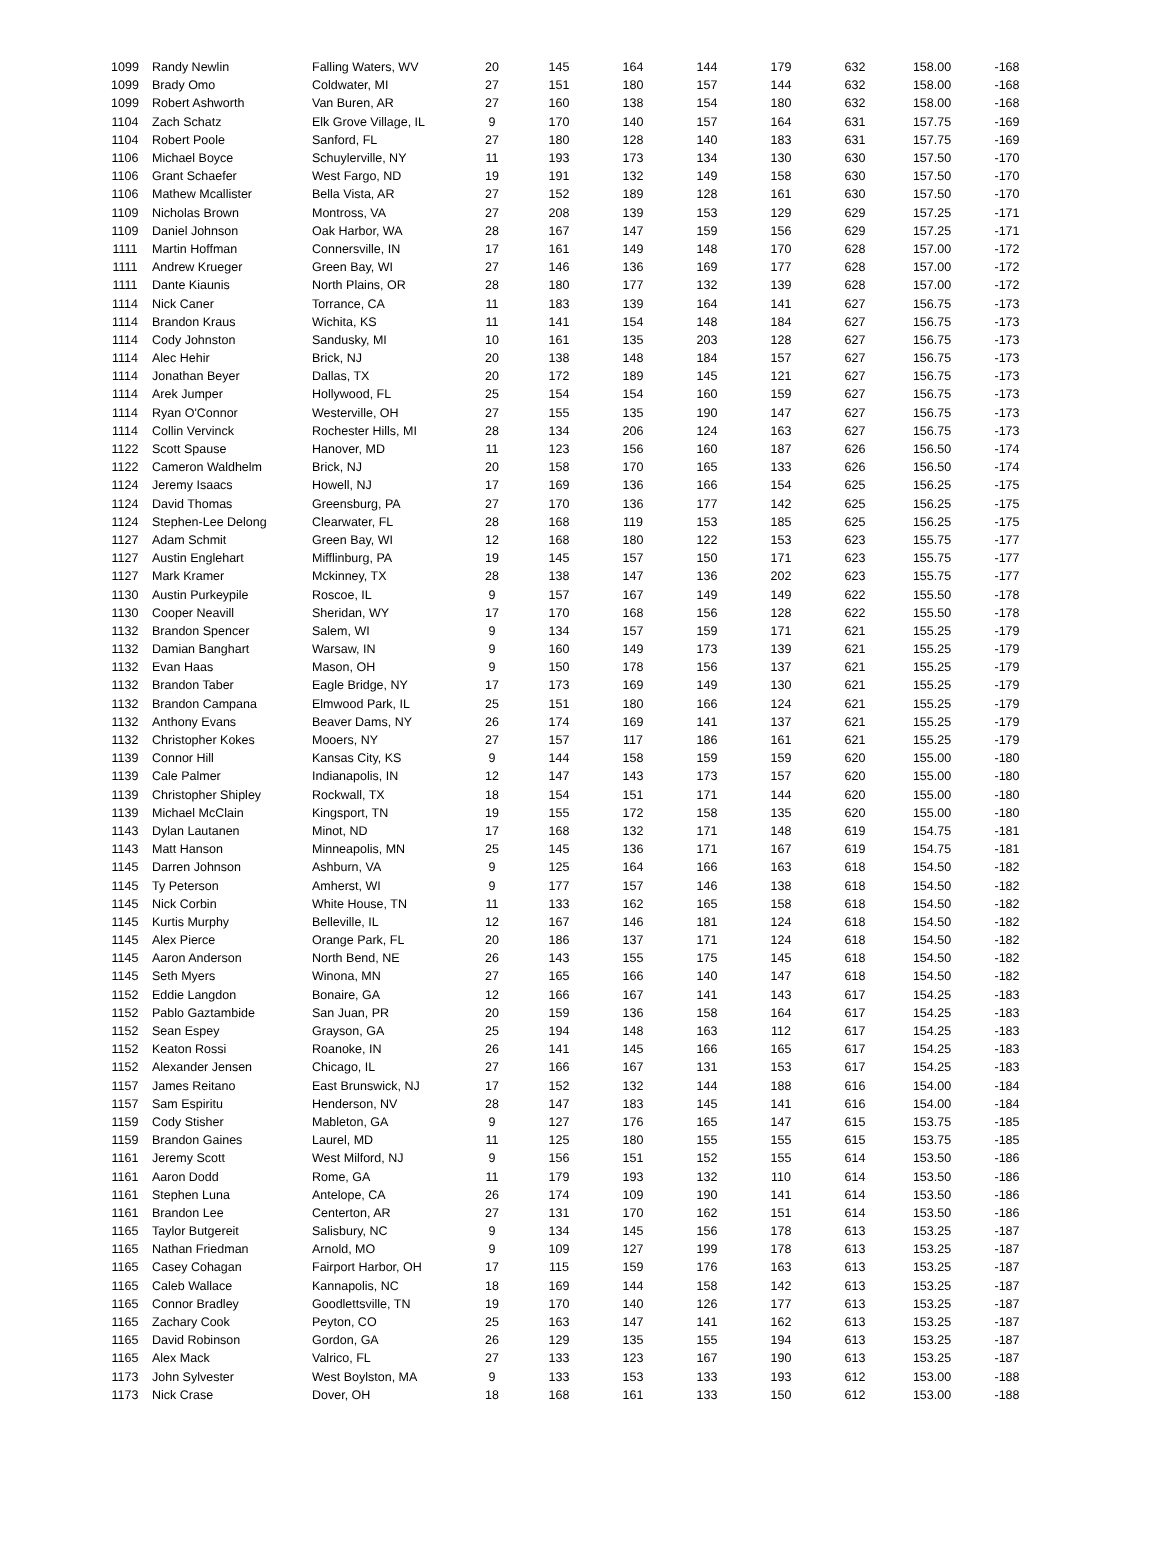| 1099 | Randy Newlin | Falling Waters, WV | 20 | 145 | 164 | 144 | 179 | 632 | 158.00 | -168 |
| 1099 | Brady Omo | Coldwater, MI | 27 | 151 | 180 | 157 | 144 | 632 | 158.00 | -168 |
| 1099 | Robert Ashworth | Van Buren, AR | 27 | 160 | 138 | 154 | 180 | 632 | 158.00 | -168 |
| 1104 | Zach Schatz | Elk Grove Village, IL | 9 | 170 | 140 | 157 | 164 | 631 | 157.75 | -169 |
| 1104 | Robert Poole | Sanford, FL | 27 | 180 | 128 | 140 | 183 | 631 | 157.75 | -169 |
| 1106 | Michael Boyce | Schuylerville, NY | 11 | 193 | 173 | 134 | 130 | 630 | 157.50 | -170 |
| 1106 | Grant Schaefer | West Fargo, ND | 19 | 191 | 132 | 149 | 158 | 630 | 157.50 | -170 |
| 1106 | Mathew Mcallister | Bella Vista, AR | 27 | 152 | 189 | 128 | 161 | 630 | 157.50 | -170 |
| 1109 | Nicholas Brown | Montross, VA | 27 | 208 | 139 | 153 | 129 | 629 | 157.25 | -171 |
| 1109 | Daniel Johnson | Oak Harbor, WA | 28 | 167 | 147 | 159 | 156 | 629 | 157.25 | -171 |
| 1111 | Martin Hoffman | Connersville, IN | 17 | 161 | 149 | 148 | 170 | 628 | 157.00 | -172 |
| 1111 | Andrew Krueger | Green Bay, WI | 27 | 146 | 136 | 169 | 177 | 628 | 157.00 | -172 |
| 1111 | Dante Kiaunis | North Plains, OR | 28 | 180 | 177 | 132 | 139 | 628 | 157.00 | -172 |
| 1114 | Nick Caner | Torrance, CA | 11 | 183 | 139 | 164 | 141 | 627 | 156.75 | -173 |
| 1114 | Brandon Kraus | Wichita, KS | 11 | 141 | 154 | 148 | 184 | 627 | 156.75 | -173 |
| 1114 | Cody Johnston | Sandusky, MI | 10 | 161 | 135 | 203 | 128 | 627 | 156.75 | -173 |
| 1114 | Alec Hehir | Brick, NJ | 20 | 138 | 148 | 184 | 157 | 627 | 156.75 | -173 |
| 1114 | Jonathan Beyer | Dallas, TX | 20 | 172 | 189 | 145 | 121 | 627 | 156.75 | -173 |
| 1114 | Arek Jumper | Hollywood, FL | 25 | 154 | 154 | 160 | 159 | 627 | 156.75 | -173 |
| 1114 | Ryan O'Connor | Westerville, OH | 27 | 155 | 135 | 190 | 147 | 627 | 156.75 | -173 |
| 1114 | Collin Vervinck | Rochester Hills, MI | 28 | 134 | 206 | 124 | 163 | 627 | 156.75 | -173 |
| 1122 | Scott Spause | Hanover, MD | 11 | 123 | 156 | 160 | 187 | 626 | 156.50 | -174 |
| 1122 | Cameron Waldhelm | Brick, NJ | 20 | 158 | 170 | 165 | 133 | 626 | 156.50 | -174 |
| 1124 | Jeremy Isaacs | Howell, NJ | 17 | 169 | 136 | 166 | 154 | 625 | 156.25 | -175 |
| 1124 | David Thomas | Greensburg, PA | 27 | 170 | 136 | 177 | 142 | 625 | 156.25 | -175 |
| 1124 | Stephen-Lee Delong | Clearwater, FL | 28 | 168 | 119 | 153 | 185 | 625 | 156.25 | -175 |
| 1127 | Adam Schmit | Green Bay, WI | 12 | 168 | 180 | 122 | 153 | 623 | 155.75 | -177 |
| 1127 | Austin Englehart | Mifflinburg, PA | 19 | 145 | 157 | 150 | 171 | 623 | 155.75 | -177 |
| 1127 | Mark Kramer | Mckinney, TX | 28 | 138 | 147 | 136 | 202 | 623 | 155.75 | -177 |
| 1130 | Austin Purkeypile | Roscoe, IL | 9 | 157 | 167 | 149 | 149 | 622 | 155.50 | -178 |
| 1130 | Cooper Neavill | Sheridan, WY | 17 | 170 | 168 | 156 | 128 | 622 | 155.50 | -178 |
| 1132 | Brandon Spencer | Salem, WI | 9 | 134 | 157 | 159 | 171 | 621 | 155.25 | -179 |
| 1132 | Damian Banghart | Warsaw, IN | 9 | 160 | 149 | 173 | 139 | 621 | 155.25 | -179 |
| 1132 | Evan Haas | Mason, OH | 9 | 150 | 178 | 156 | 137 | 621 | 155.25 | -179 |
| 1132 | Brandon Taber | Eagle Bridge, NY | 17 | 173 | 169 | 149 | 130 | 621 | 155.25 | -179 |
| 1132 | Brandon Campana | Elmwood Park, IL | 25 | 151 | 180 | 166 | 124 | 621 | 155.25 | -179 |
| 1132 | Anthony Evans | Beaver Dams, NY | 26 | 174 | 169 | 141 | 137 | 621 | 155.25 | -179 |
| 1132 | Christopher Kokes | Mooers, NY | 27 | 157 | 117 | 186 | 161 | 621 | 155.25 | -179 |
| 1139 | Connor Hill | Kansas City, KS | 9 | 144 | 158 | 159 | 159 | 620 | 155.00 | -180 |
| 1139 | Cale Palmer | Indianapolis, IN | 12 | 147 | 143 | 173 | 157 | 620 | 155.00 | -180 |
| 1139 | Christopher Shipley | Rockwall, TX | 18 | 154 | 151 | 171 | 144 | 620 | 155.00 | -180 |
| 1139 | Michael McClain | Kingsport, TN | 19 | 155 | 172 | 158 | 135 | 620 | 155.00 | -180 |
| 1143 | Dylan Lautanen | Minot, ND | 17 | 168 | 132 | 171 | 148 | 619 | 154.75 | -181 |
| 1143 | Matt Hanson | Minneapolis, MN | 25 | 145 | 136 | 171 | 167 | 619 | 154.75 | -181 |
| 1145 | Darren Johnson | Ashburn, VA | 9 | 125 | 164 | 166 | 163 | 618 | 154.50 | -182 |
| 1145 | Ty Peterson | Amherst, WI | 9 | 177 | 157 | 146 | 138 | 618 | 154.50 | -182 |
| 1145 | Nick Corbin | White House, TN | 11 | 133 | 162 | 165 | 158 | 618 | 154.50 | -182 |
| 1145 | Kurtis Murphy | Belleville, IL | 12 | 167 | 146 | 181 | 124 | 618 | 154.50 | -182 |
| 1145 | Alex Pierce | Orange Park, FL | 20 | 186 | 137 | 171 | 124 | 618 | 154.50 | -182 |
| 1145 | Aaron Anderson | North Bend, NE | 26 | 143 | 155 | 175 | 145 | 618 | 154.50 | -182 |
| 1145 | Seth Myers | Winona, MN | 27 | 165 | 166 | 140 | 147 | 618 | 154.50 | -182 |
| 1152 | Eddie Langdon | Bonaire, GA | 12 | 166 | 167 | 141 | 143 | 617 | 154.25 | -183 |
| 1152 | Pablo Gaztambide | San Juan, PR | 20 | 159 | 136 | 158 | 164 | 617 | 154.25 | -183 |
| 1152 | Sean Espey | Grayson, GA | 25 | 194 | 148 | 163 | 112 | 617 | 154.25 | -183 |
| 1152 | Keaton Rossi | Roanoke, IN | 26 | 141 | 145 | 166 | 165 | 617 | 154.25 | -183 |
| 1152 | Alexander Jensen | Chicago, IL | 27 | 166 | 167 | 131 | 153 | 617 | 154.25 | -183 |
| 1157 | James Reitano | East Brunswick, NJ | 17 | 152 | 132 | 144 | 188 | 616 | 154.00 | -184 |
| 1157 | Sam Espiritu | Henderson, NV | 28 | 147 | 183 | 145 | 141 | 616 | 154.00 | -184 |
| 1159 | Cody Stisher | Mableton, GA | 9 | 127 | 176 | 165 | 147 | 615 | 153.75 | -185 |
| 1159 | Brandon Gaines | Laurel, MD | 11 | 125 | 180 | 155 | 155 | 615 | 153.75 | -185 |
| 1161 | Jeremy Scott | West Milford, NJ | 9 | 156 | 151 | 152 | 155 | 614 | 153.50 | -186 |
| 1161 | Aaron Dodd | Rome, GA | 11 | 179 | 193 | 132 | 110 | 614 | 153.50 | -186 |
| 1161 | Stephen Luna | Antelope, CA | 26 | 174 | 109 | 190 | 141 | 614 | 153.50 | -186 |
| 1161 | Brandon Lee | Centerton, AR | 27 | 131 | 170 | 162 | 151 | 614 | 153.50 | -186 |
| 1165 | Taylor Butgereit | Salisbury, NC | 9 | 134 | 145 | 156 | 178 | 613 | 153.25 | -187 |
| 1165 | Nathan Friedman | Arnold, MO | 9 | 109 | 127 | 199 | 178 | 613 | 153.25 | -187 |
| 1165 | Casey Cohagan | Fairport Harbor, OH | 17 | 115 | 159 | 176 | 163 | 613 | 153.25 | -187 |
| 1165 | Caleb Wallace | Kannapolis, NC | 18 | 169 | 144 | 158 | 142 | 613 | 153.25 | -187 |
| 1165 | Connor Bradley | Goodlettsville, TN | 19 | 170 | 140 | 126 | 177 | 613 | 153.25 | -187 |
| 1165 | Zachary Cook | Peyton, CO | 25 | 163 | 147 | 141 | 162 | 613 | 153.25 | -187 |
| 1165 | David Robinson | Gordon, GA | 26 | 129 | 135 | 155 | 194 | 613 | 153.25 | -187 |
| 1165 | Alex Mack | Valrico, FL | 27 | 133 | 123 | 167 | 190 | 613 | 153.25 | -187 |
| 1173 | John Sylvester | West Boylston, MA | 9 | 133 | 153 | 133 | 193 | 612 | 153.00 | -188 |
| 1173 | Nick Crase | Dover, OH | 18 | 168 | 161 | 133 | 150 | 612 | 153.00 | -188 |